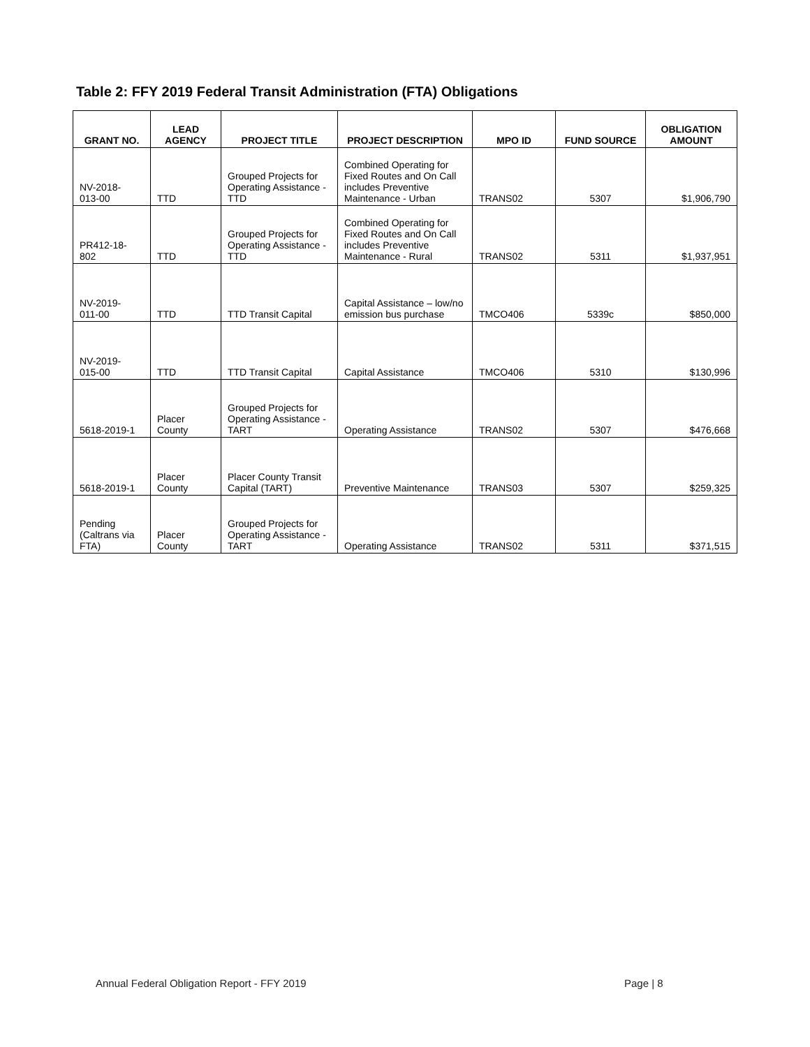Table 2: FFY 2019 Federal Transit Administration (FTA) Obligations
| GRANT NO. | LEAD AGENCY | PROJECT TITLE | PROJECT DESCRIPTION | MPO ID | FUND SOURCE | OBLIGATION AMOUNT |
| --- | --- | --- | --- | --- | --- | --- |
| NV-2018- 013-00 | TTD | Grouped Projects for Operating Assistance - TTD | Combined Operating for Fixed Routes and On Call includes Preventive Maintenance - Urban | TRANS02 | 5307 | $1,906,790 |
| PR412-18- 802 | TTD | Grouped Projects for Operating Assistance - TTD | Combined Operating for Fixed Routes and On Call includes Preventive Maintenance - Rural | TRANS02 | 5311 | $1,937,951 |
| NV-2019- 011-00 | TTD | TTD Transit Capital | Capital Assistance – low/no emission bus purchase | TMCO406 | 5339c | $850,000 |
| NV-2019- 015-00 | TTD | TTD Transit Capital | Capital Assistance | TMCO406 | 5310 | $130,996 |
| 5618-2019-1 | Placer County | Grouped Projects for Operating Assistance - TART | Operating Assistance | TRANS02 | 5307 | $476,668 |
| 5618-2019-1 | Placer County | Placer County Transit Capital (TART) | Preventive Maintenance | TRANS03 | 5307 | $259,325 |
| Pending (Caltrans via FTA) | Placer County | Grouped Projects for Operating Assistance - TART | Operating Assistance | TRANS02 | 5311 | $371,515 |
Annual Federal Obligation Report - FFY 2019
Page | 8